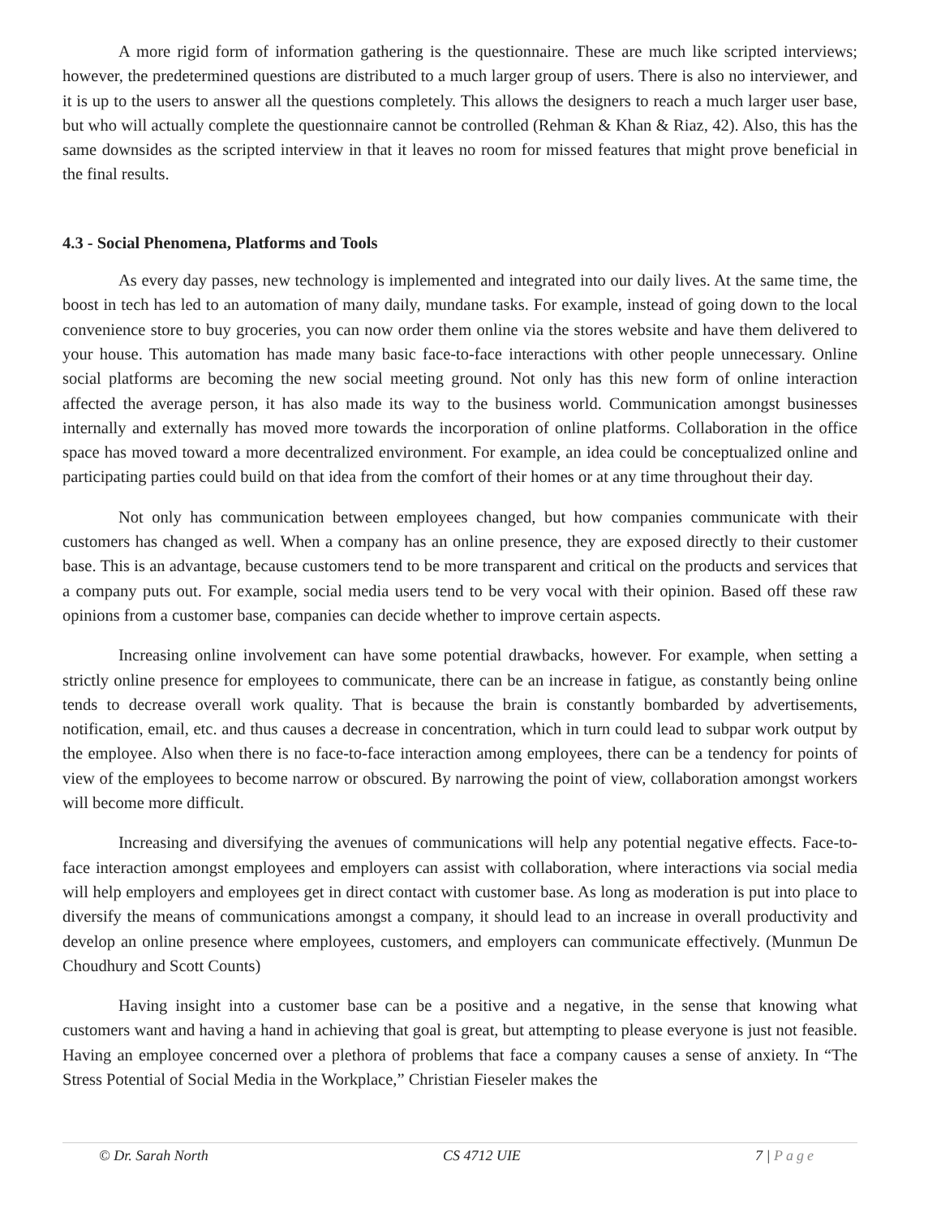A more rigid form of information gathering is the questionnaire. These are much like scripted interviews; however, the predetermined questions are distributed to a much larger group of users. There is also no interviewer, and it is up to the users to answer all the questions completely. This allows the designers to reach a much larger user base, but who will actually complete the questionnaire cannot be controlled (Rehman & Khan & Riaz, 42). Also, this has the same downsides as the scripted interview in that it leaves no room for missed features that might prove beneficial in the final results.
4.3 - Social Phenomena, Platforms and Tools
As every day passes, new technology is implemented and integrated into our daily lives. At the same time, the boost in tech has led to an automation of many daily, mundane tasks. For example, instead of going down to the local convenience store to buy groceries, you can now order them online via the stores website and have them delivered to your house. This automation has made many basic face-to-face interactions with other people unnecessary. Online social platforms are becoming the new social meeting ground. Not only has this new form of online interaction affected the average person, it has also made its way to the business world. Communication amongst businesses internally and externally has moved more towards the incorporation of online platforms. Collaboration in the office space has moved toward a more decentralized environment. For example, an idea could be conceptualized online and participating parties could build on that idea from the comfort of their homes or at any time throughout their day.
Not only has communication between employees changed, but how companies communicate with their customers has changed as well. When a company has an online presence, they are exposed directly to their customer base. This is an advantage, because customers tend to be more transparent and critical on the products and services that a company puts out. For example, social media users tend to be very vocal with their opinion. Based off these raw opinions from a customer base, companies can decide whether to improve certain aspects.
Increasing online involvement can have some potential drawbacks, however. For example, when setting a strictly online presence for employees to communicate, there can be an increase in fatigue, as constantly being online tends to decrease overall work quality. That is because the brain is constantly bombarded by advertisements, notification, email, etc. and thus causes a decrease in concentration, which in turn could lead to subpar work output by the employee. Also when there is no face-to-face interaction among employees, there can be a tendency for points of view of the employees to become narrow or obscured. By narrowing the point of view, collaboration amongst workers will become more difficult.
Increasing and diversifying the avenues of communications will help any potential negative effects. Face-to-face interaction amongst employees and employers can assist with collaboration, where interactions via social media will help employers and employees get in direct contact with customer base. As long as moderation is put into place to diversify the means of communications amongst a company, it should lead to an increase in overall productivity and develop an online presence where employees, customers, and employers can communicate effectively. (Munmun De Choudhury and Scott Counts)
Having insight into a customer base can be a positive and a negative, in the sense that knowing what customers want and having a hand in achieving that goal is great, but attempting to please everyone is just not feasible. Having an employee concerned over a plethora of problems that face a company causes a sense of anxiety. In “The Stress Potential of Social Media in the Workplace,” Christian Fieseler makes the
© Dr. Sarah North CS 4712 UIE 7 | Page